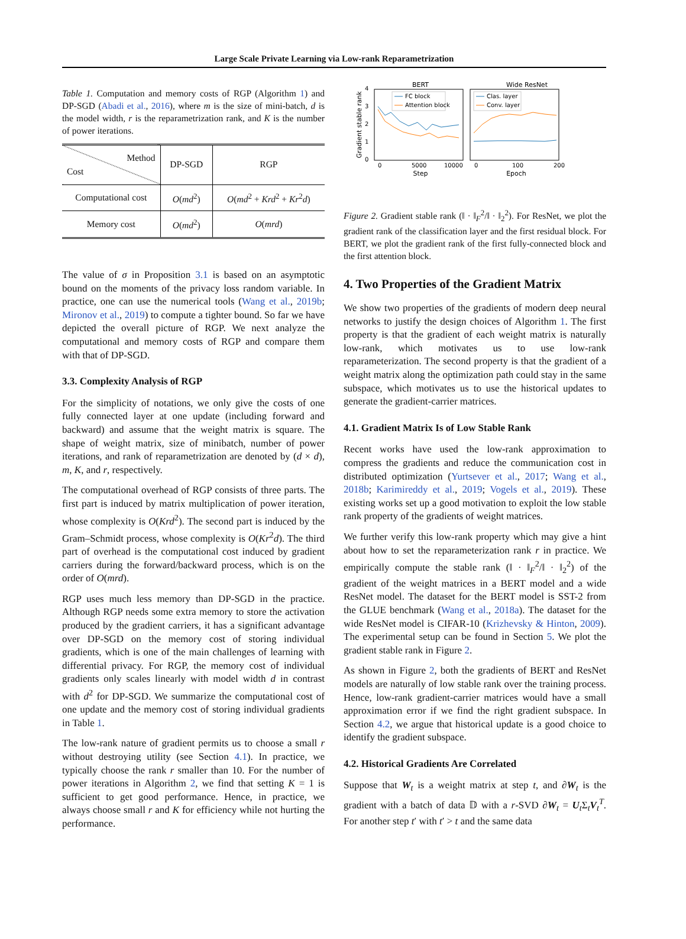Large Scale Private Learning via Low-rank Reparametrization
Table 1. Computation and memory costs of RGP (Algorithm 1) and DP-SGD (Abadi et al., 2016), where m is the size of mini-batch, d is the model width, r is the reparametrization rank, and K is the number of power iterations.
| Method Cost | DP-SGD | RGP |
| --- | --- | --- |
| Computational cost | O ( md<sup>2</sup>) | O ( md<sup>2</sup> + Krd<sup>2</sup> + Kr<sup>2</sup> d ) |
| Memory cost | O ( md<sup>2</sup>) | O ( mrd ) |
The value of σ in Proposition 3.1 is based on an asymptotic bound on the moments of the privacy loss random variable. In practice, one can use the numerical tools (Wang et al., 2019b; Mironov et al., 2019) to compute a tighter bound. So far we have depicted the overall picture of RGP. We next analyze the computational and memory costs of RGP and compare them with that of DP-SGD.
3.3. Complexity Analysis of RGP
For the simplicity of notations, we only give the costs of one fully connected layer at one update (including forward and backward) and assume that the weight matrix is square. The shape of weight matrix, size of minibatch, number of power iterations, and rank of reparametrization are denoted by (d × d), m, K, and r, respectively.
The computational overhead of RGP consists of three parts. The first part is induced by matrix multiplication of power iteration, whose complexity is O(Krd<sup>2</sup>). The second part is induced by the Gram–Schmidt process, whose complexity is O(Kr<sup>2</sup>d). The third part of overhead is the computational cost induced by gradient carriers during the forward/backward process, which is on the order of O(mrd).
RGP uses much less memory than DP-SGD in the practice. Although RGP needs some extra memory to store the activation produced by the gradient carriers, it has a significant advantage over DP-SGD on the memory cost of storing individual gradients, which is one of the main challenges of learning with differential privacy. For RGP, the memory cost of individual gradients only scales linearly with model width d in contrast with d<sup>2</sup> for DP-SGD. We summarize the computational cost of one update and the memory cost of storing individual gradients in Table 1.
The low-rank nature of gradient permits us to choose a small r without destroying utility (see Section 4.1). In practice, we typically choose the rank r smaller than 10. For the number of power iterations in Algorithm 2, we find that setting K = 1 is sufficient to get good performance. Hence, in practice, we always choose small r and K for efficiency while not hurting the performance.
BERT
Wide ResNet
0
1
2
3
4
Gradient stable rank
0
5000
10000
Step
0
100
200
Epoch
FC block
Attention block
Clas. layer
Conv. layer
Figure 2. Gradient stable rank (‖ · ‖<sub>F</sub><sup>2</sup>/‖ · ‖<sub>2</sub><sup>2</sup>). For ResNet, we plot the gradient rank of the classification layer and the first residual block. For BERT, we plot the gradient rank of the first fully-connected block and the first attention block.
4. Two Properties of the Gradient Matrix
We show two properties of the gradients of modern deep neural networks to justify the design choices of Algorithm 1. The first property is that the gradient of each weight matrix is naturally low-rank, which motivates us to use low-rank reparameterization. The second property is that the gradient of a weight matrix along the optimization path could stay in the same subspace, which motivates us to use the historical updates to generate the gradient-carrier matrices.
4.1. Gradient Matrix Is of Low Stable Rank
Recent works have used the low-rank approximation to compress the gradients and reduce the communication cost in distributed optimization (Yurtsever et al., 2017; Wang et al., 2018b; Karimireddy et al., 2019; Vogels et al., 2019). These existing works set up a good motivation to exploit the low stable rank property of the gradients of weight matrices.
We further verify this low-rank property which may give a hint about how to set the reparameterization rank r in practice. We empirically compute the stable rank (‖ · ‖<sub>F</sub><sup>2</sup>/‖ · ‖<sub>2</sub><sup>2</sup>) of the gradient of the weight matrices in a BERT model and a wide ResNet model. The dataset for the BERT model is SST-2 from the GLUE benchmark (Wang et al., 2018a). The dataset for the wide ResNet model is CIFAR-10 (Krizhevsky & Hinton, 2009). The experimental setup can be found in Section 5. We plot the gradient stable rank in Figure 2.
As shown in Figure 2, both the gradients of BERT and ResNet models are naturally of low stable rank over the training process. Hence, low-rank gradient-carrier matrices would have a small approximation error if we find the right gradient subspace. In Section 4.2, we argue that historical update is a good choice to identify the gradient subspace.
4.2. Historical Gradients Are Correlated
Suppose that W<sub>t</sub> is a weight matrix at step t, and ∂W<sub>t</sub> is the gradient with a batch of data 𝔻 with a r-SVD ∂W<sub>t</sub> = U<sub>t</sub>Σ<sub>t</sub>V<sub>t</sub><sup>T</sup>. For another step t′ with t′ > t and the same data